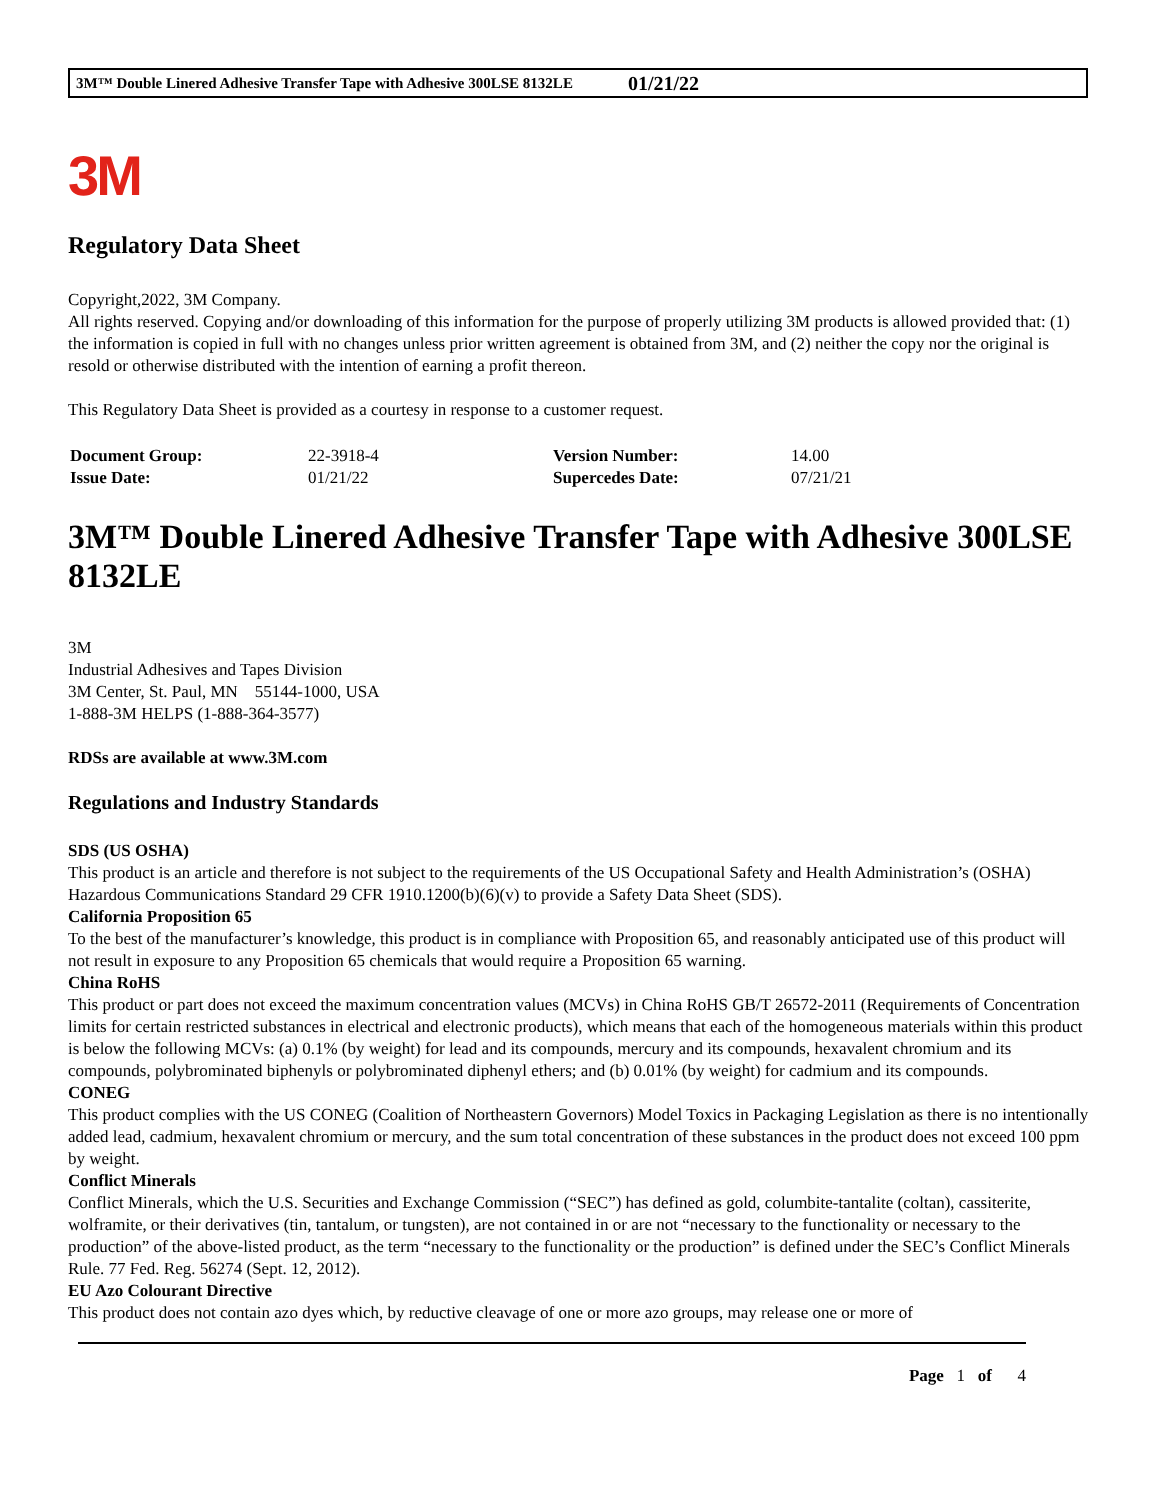3M™ Double Linered Adhesive Transfer Tape with Adhesive 300LSE 8132LE 01/21/22
3M
Regulatory Data Sheet
Copyright,2022, 3M Company.
All rights reserved. Copying and/or downloading of this information for the purpose of properly utilizing 3M products is allowed provided that: (1) the information is copied in full with no changes unless prior written agreement is obtained from 3M, and (2) neither the copy nor the original is resold or otherwise distributed with the intention of earning a profit thereon.
This Regulatory Data Sheet is provided as a courtesy in response to a customer request.
| Document Group: | 22-3918-4 | Version Number: | 14.00 |
| Issue Date: | 01/21/22 | Supercedes Date: | 07/21/21 |
3M™ Double Linered Adhesive Transfer Tape with Adhesive 300LSE 8132LE
3M
Industrial Adhesives and Tapes Division
3M Center, St. Paul, MN 55144-1000, USA
1-888-3M HELPS (1-888-364-3577)
RDSs are available at www.3M.com
Regulations and Industry Standards
SDS (US OSHA)
This product is an article and therefore is not subject to the requirements of the US Occupational Safety and Health Administration’s (OSHA) Hazardous Communications Standard 29 CFR 1910.1200(b)(6)(v) to provide a Safety Data Sheet (SDS).
California Proposition 65
To the best of the manufacturer’s knowledge, this product is in compliance with Proposition 65, and reasonably anticipated use of this product will not result in exposure to any Proposition 65 chemicals that would require a Proposition 65 warning.
China RoHS
This product or part does not exceed the maximum concentration values (MCVs) in China RoHS GB/T 26572-2011 (Requirements of Concentration limits for certain restricted substances in electrical and electronic products), which means that each of the homogeneous materials within this product is below the following MCVs: (a) 0.1% (by weight) for lead and its compounds, mercury and its compounds, hexavalent chromium and its compounds, polybrominated biphenyls or polybrominated diphenyl ethers; and (b) 0.01% (by weight) for cadmium and its compounds.
CONEG
This product complies with the US CONEG (Coalition of Northeastern Governors) Model Toxics in Packaging Legislation as there is no intentionally added lead, cadmium, hexavalent chromium or mercury, and the sum total concentration of these substances in the product does not exceed 100 ppm by weight.
Conflict Minerals
Conflict Minerals, which the U.S. Securities and Exchange Commission (“SEC”) has defined as gold, columbite-tantalite (coltan), cassiterite, wolframite, or their derivatives (tin, tantalum, or tungsten), are not contained in or are not “necessary to the functionality or necessary to the production” of the above-listed product, as the term “necessary to the functionality or the production” is defined under the SEC’s Conflict Minerals Rule. 77 Fed. Reg. 56274 (Sept. 12, 2012).
EU Azo Colourant Directive
This product does not contain azo dyes which, by reductive cleavage of one or more azo groups, may release one or more of
Page 1 of 4